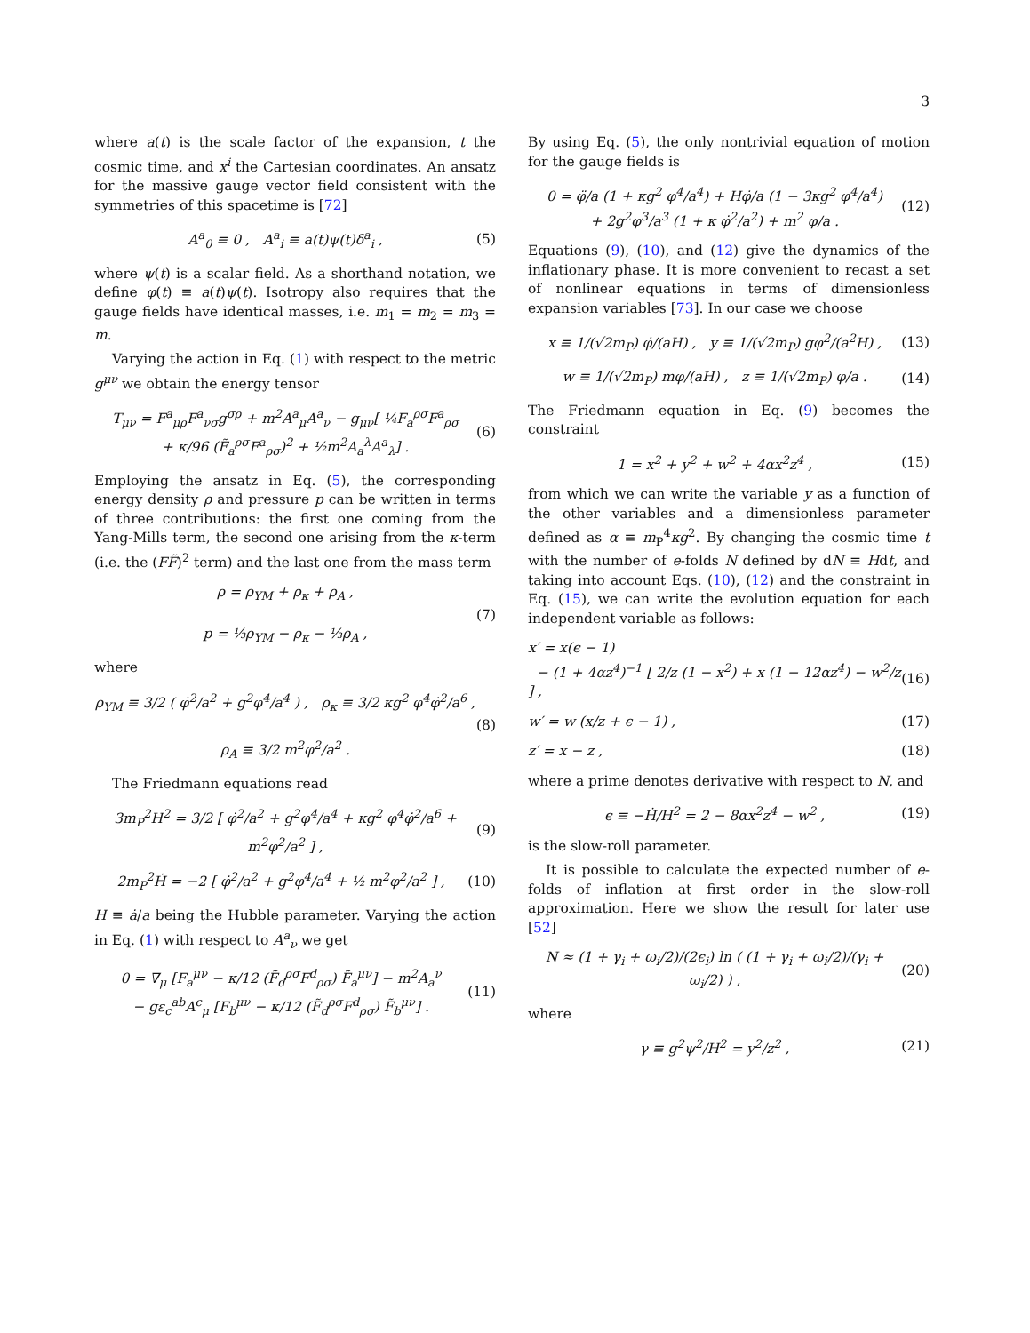3
where a(t) is the scale factor of the expansion, t the cosmic time, and x<sup>i</sup> the Cartesian coordinates. An ansatz for the massive gauge vector field consistent with the symmetries of this spacetime is [72]
A<sup>a</sup><sub>0</sub> ≡ 0 , A<sup>a</sup><sub>i</sub> ≡ a(t)ψ(t)δ<sup>a</sup><sub>i</sub> , (5)
where ψ(t) is a scalar field. As a shorthand notation, we define φ(t) ≡ a(t)ψ(t). Isotropy also requires that the gauge fields have identical masses, i.e. m<sub>1</sub> = m<sub>2</sub> = m<sub>3</sub> = m.
Varying the action in Eq. (1) with respect to the metric g<sup>μν</sup> we obtain the energy tensor
T<sub>μν</sub> = F<sup>a</sup><sub>μρ</sub>F<sup>a</sup><sub>νσ</sub>g<sup>σρ</sup> + m<sup>2</sup>A<sup>a</sup><sub>μ</sub>A<sup>a</sup><sub>ν</sub> − g<sub>μν</sub>[ ¼F<sub>a</sub><sup>ρσ</sup>F<sup>a</sup><sub>ρσ</sub>
+ κ/96 (F̃<sub>a</sub><sup>ρσ</sup>F<sup>a</sup><sub>ρσ</sub>)<sup>2</sup> + ½m<sup>2</sup>A<sub>a</sub><sup>λ</sup>A<sup>a</sup><sub>λ</sub>] . (6)
Employing the ansatz in Eq. (5), the corresponding energy density ρ and pressure p can be written in terms of three contributions: the first one coming from the Yang-Mills term, the second one arising from the κ-term (i.e. the (FF̃)<sup>2</sup> term) and the last one from the mass term
ρ = ρ<sub>YM</sub> + ρ<sub>κ</sub> + ρ<sub>A</sub> ,
p = ⅓ρ<sub>YM</sub> − ρ<sub>κ</sub> − ⅓ρ<sub>A</sub> , (7)
where
ρ<sub>YM</sub> ≡ 3/2 ( φ̇<sup>2</sup>/a<sup>2</sup> + g<sup>2</sup>φ<sup>4</sup>/a<sup>4</sup> ) , ρ<sub>κ</sub> ≡ 3/2 κg<sup>2</sup> φ<sup>4</sup>φ̇<sup>2</sup>/a<sup>6</sup> ,
ρ<sub>A</sub> ≡ 3/2 m<sup>2</sup>φ<sup>2</sup>/a<sup>2</sup> . (8)
The Friedmann equations read
3m<sub>P</sub><sup>2</sup>H<sup>2</sup> = 3/2 [ φ̇<sup>2</sup>/a<sup>2</sup> + g<sup>2</sup>φ<sup>4</sup>/a<sup>4</sup> + κg<sup>2</sup> φ<sup>4</sup>φ̇<sup>2</sup>/a<sup>6</sup> + m<sup>2</sup>φ<sup>2</sup>/a<sup>2</sup> ] , (9)
2m<sub>P</sub><sup>2</sup>Ḣ = −2 [ φ̇<sup>2</sup>/a<sup>2</sup> + g<sup>2</sup>φ<sup>4</sup>/a<sup>4</sup> + ½ m<sup>2</sup>φ<sup>2</sup>/a<sup>2</sup> ] , (10)
H ≡ ȧ/a being the Hubble parameter. Varying the action in Eq. (1) with respect to A<sup>a</sup><sub>ν</sub> we get
0 = ∇<sub>μ</sub> [F<sub>a</sub><sup>μν</sup> − κ/12 (F̃<sub>d</sub><sup>ρσ</sup>F<sup>d</sup><sub>ρσ</sub>) F̃<sub>a</sub><sup>μν</sup>] − m<sup>2</sup>A<sub>a</sub><sup>ν</sup>
− gε<sub>c</sub><sup>ab</sup>A<sup>c</sup><sub>μ</sub> [F<sub>b</sub><sup>μν</sup> − κ/12 (F̃<sub>d</sub><sup>ρσ</sup>F<sup>d</sup><sub>ρσ</sub>) F̃<sub>b</sub><sup>μν</sup>] . (11)
By using Eq. (5), the only nontrivial equation of motion for the gauge fields is
0 = φ̈/a (1 + κg<sup>2</sup> φ<sup>4</sup>/a<sup>4</sup>) + Hφ̇/a (1 − 3κg<sup>2</sup> φ<sup>4</sup>/a<sup>4</sup>)
+ 2g<sup>2</sup>φ<sup>3</sup>/a<sup>3</sup> (1 + κ φ̇<sup>2</sup>/a<sup>2</sup>) + m<sup>2</sup> φ/a . (12)
Equations (9), (10), and (12) give the dynamics of the inflationary phase. It is more convenient to recast a set of nonlinear equations in terms of dimensionless expansion variables [73]. In our case we choose
x ≡ 1/(√2m<sub>P</sub>) φ̇/(aH) , y ≡ 1/(√2m<sub>P</sub>) gφ<sup>2</sup>/(a<sup>2</sup>H) , (13)
w ≡ 1/(√2m<sub>P</sub>) mφ/(aH) , z ≡ 1/(√2m<sub>P</sub>) φ/a . (14)
The Friedmann equation in Eq. (9) becomes the constraint
1 = x<sup>2</sup> + y<sup>2</sup> + w<sup>2</sup> + 4αx<sup>2</sup>z<sup>4</sup> , (15)
from which we can write the variable y as a function of the other variables and a dimensionless parameter defined as α ≡ m<sub>P</sub><sup>4</sup>κg<sup>2</sup>. By changing the cosmic time t with the number of e-folds N defined by dN ≡ Hdt, and taking into account Eqs. (10), (12) and the constraint in Eq. (15), we can write the evolution equation for each independent variable as follows:
x′ = x(ϵ − 1)
− (1 + 4αz<sup>4</sup>)<sup>−1</sup> [ 2/z (1 − x<sup>2</sup>) + x (1 − 12αz<sup>4</sup>) − w<sup>2</sup>/z ] ,
(16)
w′ = w (x/z + ϵ − 1) , (17)
z′ = x − z , (18)
where a prime denotes derivative with respect to N, and
ϵ ≡ −Ḣ/H<sup>2</sup> = 2 − 8αx<sup>2</sup>z<sup>4</sup> − w<sup>2</sup> , (19)
is the slow-roll parameter.
It is possible to calculate the expected number of e-folds of inflation at first order in the slow-roll approximation. Here we show the result for later use [52]
N ≈ (1 + γ<sub>i</sub> + ω<sub>i</sub>/2)/(2ϵ<sub>i</sub>) ln ( (1 + γ<sub>i</sub> + ω<sub>i</sub>/2)/(γ<sub>i</sub> + ω<sub>i</sub>/2) ) , (20)
where
γ ≡ g<sup>2</sup>ψ<sup>2</sup>/H<sup>2</sup> = y<sup>2</sup>/z<sup>2</sup> , (21)